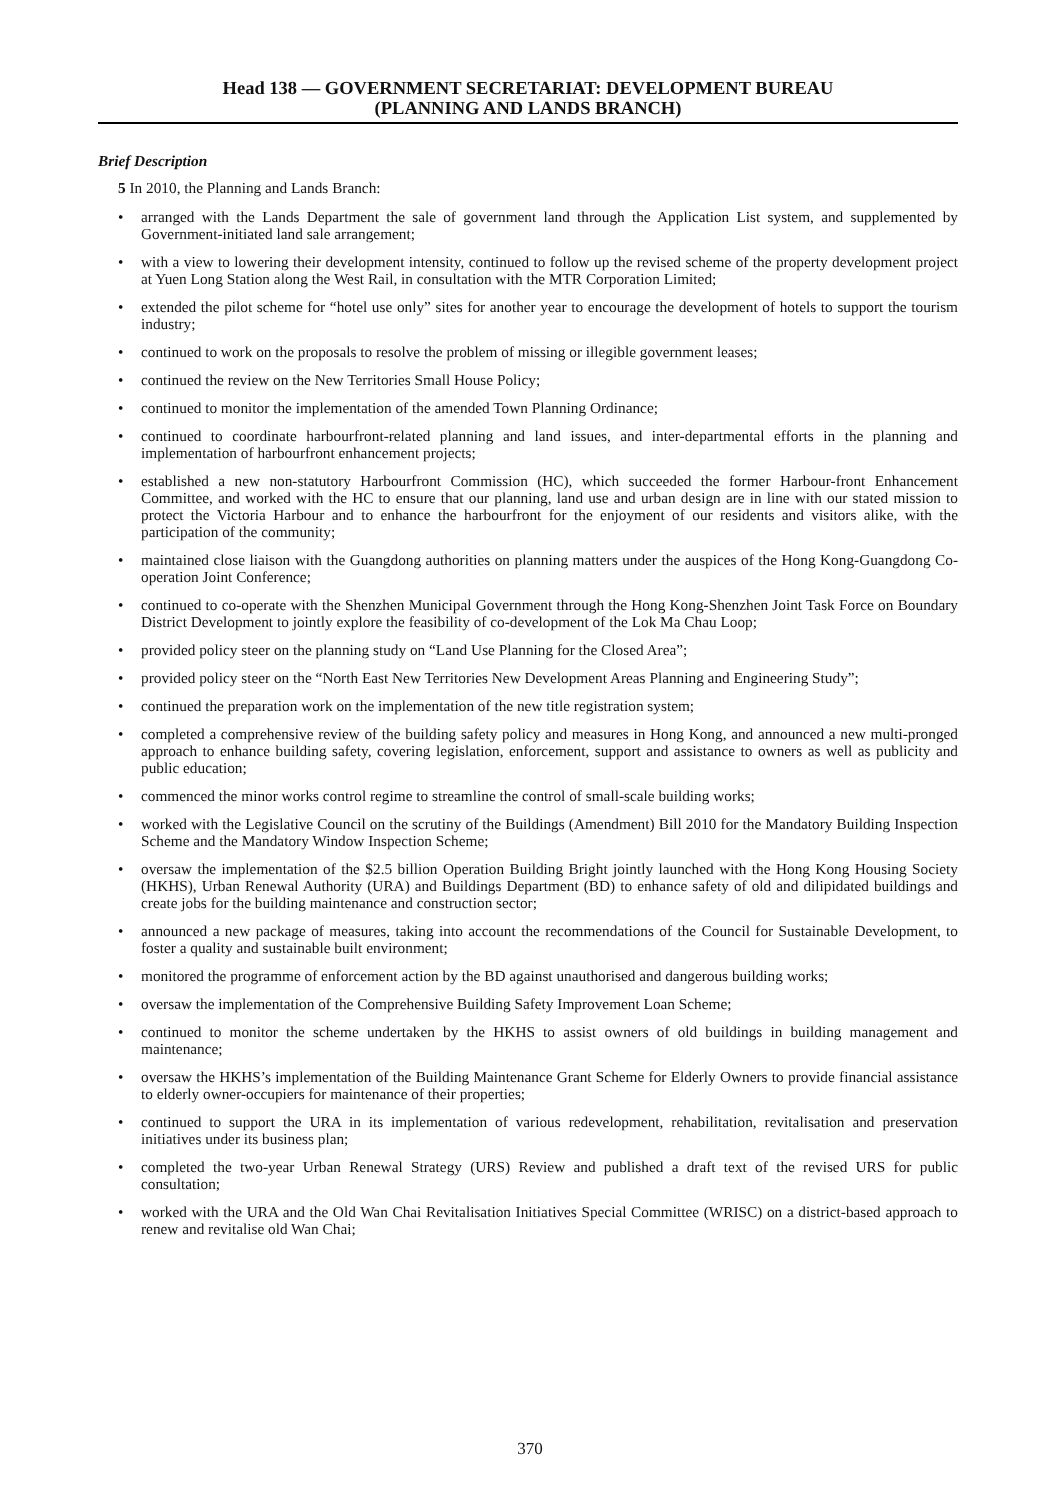Head 138 — GOVERNMENT SECRETARIAT: DEVELOPMENT BUREAU
(PLANNING AND LANDS BRANCH)
Brief Description
5 In 2010, the Planning and Lands Branch:
• arranged with the Lands Department the sale of government land through the Application List system, and supplemented by Government-initiated land sale arrangement;
• with a view to lowering their development intensity, continued to follow up the revised scheme of the property development project at Yuen Long Station along the West Rail, in consultation with the MTR Corporation Limited;
• extended the pilot scheme for “hotel use only” sites for another year to encourage the development of hotels to support the tourism industry;
• continued to work on the proposals to resolve the problem of missing or illegible government leases;
• continued the review on the New Territories Small House Policy;
• continued to monitor the implementation of the amended Town Planning Ordinance;
• continued to coordinate harbourfront-related planning and land issues, and inter-departmental efforts in the planning and implementation of harbourfront enhancement projects;
• established a new non-statutory Harbourfront Commission (HC), which succeeded the former Harbour-front Enhancement Committee, and worked with the HC to ensure that our planning, land use and urban design are in line with our stated mission to protect the Victoria Harbour and to enhance the harbourfront for the enjoyment of our residents and visitors alike, with the participation of the community;
• maintained close liaison with the Guangdong authorities on planning matters under the auspices of the Hong Kong-Guangdong Co-operation Joint Conference;
• continued to co-operate with the Shenzhen Municipal Government through the Hong Kong-Shenzhen Joint Task Force on Boundary District Development to jointly explore the feasibility of co-development of the Lok Ma Chau Loop;
• provided policy steer on the planning study on “Land Use Planning for the Closed Area”;
• provided policy steer on the “North East New Territories New Development Areas Planning and Engineering Study”;
• continued the preparation work on the implementation of the new title registration system;
• completed a comprehensive review of the building safety policy and measures in Hong Kong, and announced a new multi-pronged approach to enhance building safety, covering legislation, enforcement, support and assistance to owners as well as publicity and public education;
• commenced the minor works control regime to streamline the control of small-scale building works;
• worked with the Legislative Council on the scrutiny of the Buildings (Amendment) Bill 2010 for the Mandatory Building Inspection Scheme and the Mandatory Window Inspection Scheme;
• oversaw the implementation of the $2.5 billion Operation Building Bright jointly launched with the Hong Kong Housing Society (HKHS), Urban Renewal Authority (URA) and Buildings Department (BD) to enhance safety of old and dilipidated buildings and create jobs for the building maintenance and construction sector;
• announced a new package of measures, taking into account the recommendations of the Council for Sustainable Development, to foster a quality and sustainable built environment;
• monitored the programme of enforcement action by the BD against unauthorised and dangerous building works;
• oversaw the implementation of the Comprehensive Building Safety Improvement Loan Scheme;
• continued to monitor the scheme undertaken by the HKHS to assist owners of old buildings in building management and maintenance;
• oversaw the HKHS’s implementation of the Building Maintenance Grant Scheme for Elderly Owners to provide financial assistance to elderly owner-occupiers for maintenance of their properties;
• continued to support the URA in its implementation of various redevelopment, rehabilitation, revitalisation and preservation initiatives under its business plan;
• completed the two-year Urban Renewal Strategy (URS) Review and published a draft text of the revised URS for public consultation;
• worked with the URA and the Old Wan Chai Revitalisation Initiatives Special Committee (WRISC) on a district-based approach to renew and revitalise old Wan Chai;
370